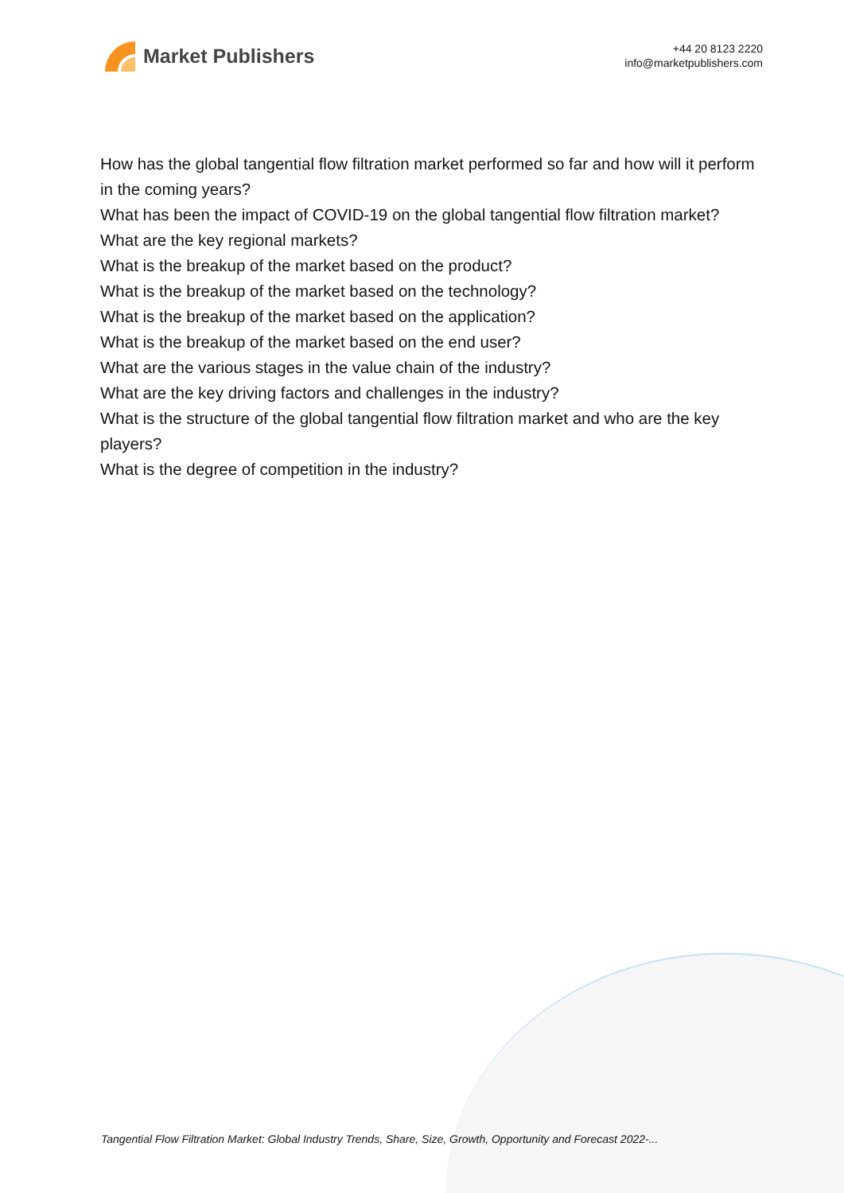Market Publishers
+44 20 8123 2220
info@marketpublishers.com
How has the global tangential flow filtration market performed so far and how will it perform in the coming years?
What has been the impact of COVID-19 on the global tangential flow filtration market?
What are the key regional markets?
What is the breakup of the market based on the product?
What is the breakup of the market based on the technology?
What is the breakup of the market based on the application?
What is the breakup of the market based on the end user?
What are the various stages in the value chain of the industry?
What are the key driving factors and challenges in the industry?
What is the structure of the global tangential flow filtration market and who are the key players?
What is the degree of competition in the industry?
Tangential Flow Filtration Market: Global Industry Trends, Share, Size, Growth, Opportunity and Forecast 2022-...